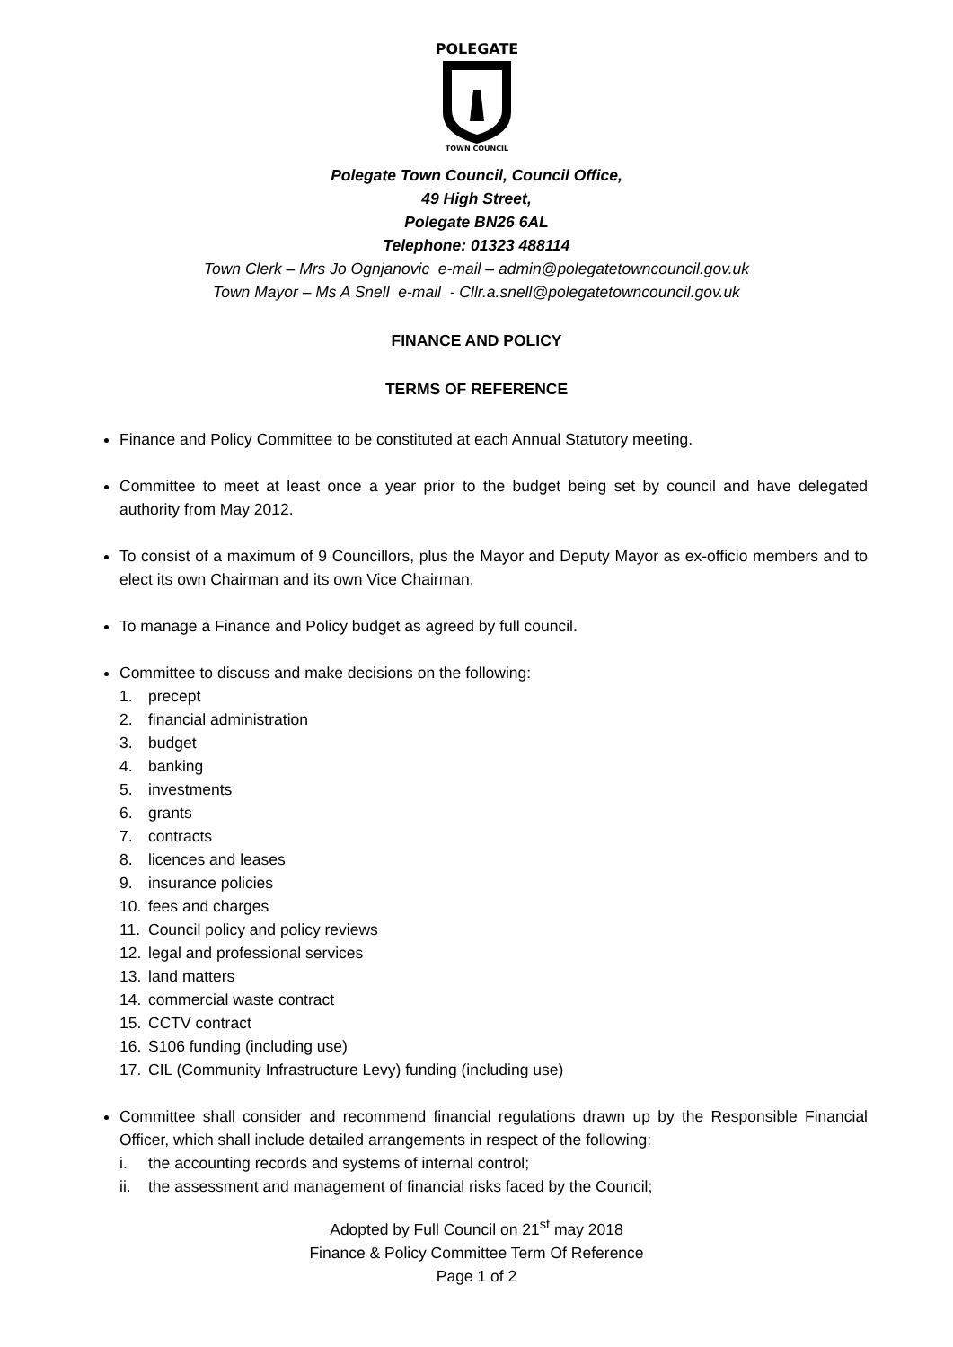POLEGATE
TOWN COUNCIL
Polegate Town Council, Council Office,
49 High Street,
Polegate BN26 6AL
Telephone: 01323 488114
Town Clerk – Mrs Jo Ognjanovic e-mail – admin@polegatetowncouncil.gov.uk
Town Mayor – Ms A Snell e-mail - Cllr.a.snell@polegatetowncouncil.gov.uk
FINANCE AND POLICY
TERMS OF REFERENCE
Finance and Policy Committee to be constituted at each Annual Statutory meeting.
Committee to meet at least once a year prior to the budget being set by council and have delegated authority from May 2012.
To consist of a maximum of 9 Councillors, plus the Mayor and Deputy Mayor as ex-officio members and to elect its own Chairman and its own Vice Chairman.
To manage a Finance and Policy budget as agreed by full council.
Committee to discuss and make decisions on the following:
1. precept
2. financial administration
3. budget
4. banking
5. investments
6. grants
7. contracts
8. licences and leases
9. insurance policies
10. fees and charges
11. Council policy and policy reviews
12. legal and professional services
13. land matters
14. commercial waste contract
15. CCTV contract
16. S106 funding (including use)
17. CIL (Community Infrastructure Levy) funding (including use)
Committee shall consider and recommend financial regulations drawn up by the Responsible Financial Officer, which shall include detailed arrangements in respect of the following:
i. the accounting records and systems of internal control;
ii. the assessment and management of financial risks faced by the Council;
Adopted by Full Council on 21<sup>st</sup> may 2018
Finance & Policy Committee Term Of Reference
Page 1 of 2